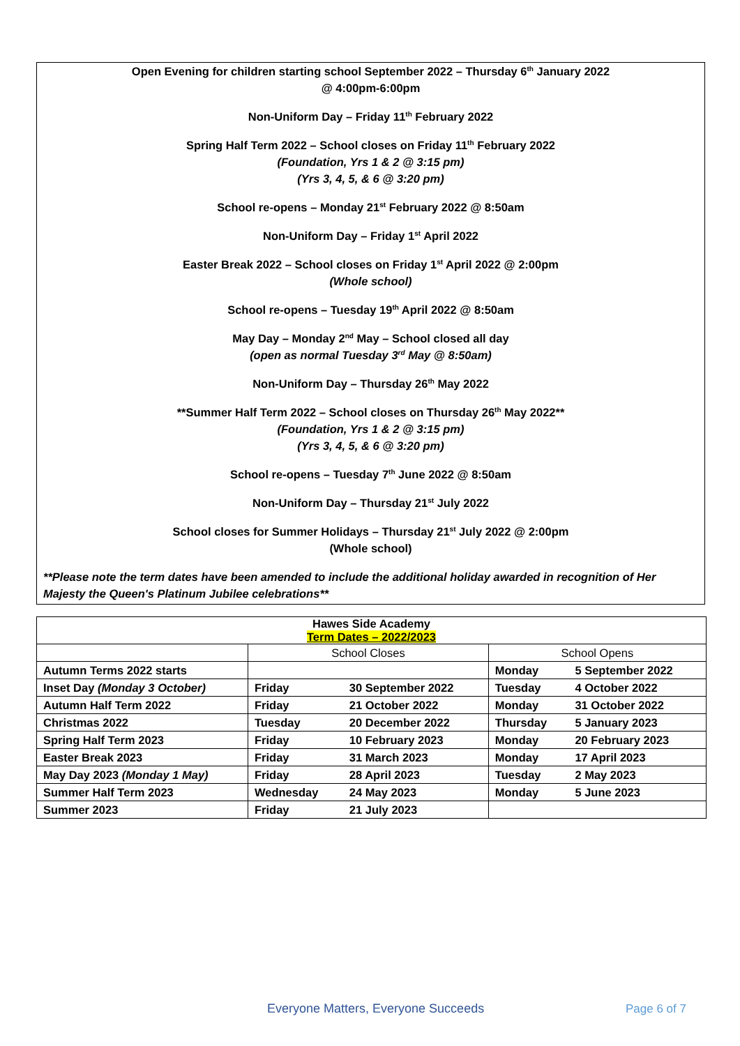Open Evening for children starting school September 2022 – Thursday 6<sup>th</sup> January 2022
@ 4:00pm-6:00pm
Non-Uniform Day – Friday 11<sup>th</sup> February 2022
Spring Half Term 2022 – School closes on Friday 11<sup>th</sup> February 2022
(Foundation, Yrs 1 & 2 @ 3:15 pm)
(Yrs 3, 4, 5, & 6 @ 3:20 pm)
School re-opens – Monday 21<sup>st</sup> February 2022 @ 8:50am
Non-Uniform Day – Friday 1<sup>st</sup> April 2022
Easter Break 2022 – School closes on Friday 1<sup>st</sup> April 2022 @ 2:00pm
(Whole school)
School re-opens – Tuesday 19<sup>th</sup> April 2022 @ 8:50am
May Day – Monday 2<sup>nd</sup> May – School closed all day
(open as normal Tuesday 3<sup>rd</sup> May @ 8:50am)
Non-Uniform Day – Thursday 26<sup>th</sup> May 2022
**Summer Half Term 2022 – School closes on Thursday 26<sup>th</sup> May 2022**
(Foundation, Yrs 1 & 2 @ 3:15 pm)
(Yrs 3, 4, 5, & 6 @ 3:20 pm)
School re-opens – Tuesday 7<sup>th</sup> June 2022 @ 8:50am
Non-Uniform Day – Thursday 21<sup>st</sup> July 2022
School closes for Summer Holidays – Thursday 21<sup>st</sup> July 2022 @ 2:00pm
(Whole school)
**Please note the term dates have been amended to include the additional holiday awarded in recognition of Her Majesty the Queen's Platinum Jubilee celebrations**
| Hawes Side Academy Term Dates – 2022/2023 | | | | |
| --- | --- | --- | --- | --- |
| | School Closes | | School Opens | |
| Autumn Terms 2022 starts | | | Monday | 5 September 2022 |
| Inset Day (Monday 3 October) | Friday | 30 September 2022 | Tuesday | 4 October 2022 |
| Autumn Half Term 2022 | Friday | 21 October 2022 | Monday | 31 October 2022 |
| Christmas 2022 | Tuesday | 20 December 2022 | Thursday | 5 January 2023 |
| Spring Half Term 2023 | Friday | 10 February 2023 | Monday | 20 February 2023 |
| Easter Break 2023 | Friday | 31 March 2023 | Monday | 17 April 2023 |
| May Day 2023 (Monday 1 May) | Friday | 28 April 2023 | Tuesday | 2 May 2023 |
| Summer Half Term 2023 | Wednesday | 24 May 2023 | Monday | 5 June 2023 |
| Summer 2023 | Friday | 21 July 2023 | | |
Everyone Matters, Everyone Succeeds
Page 6 of 7